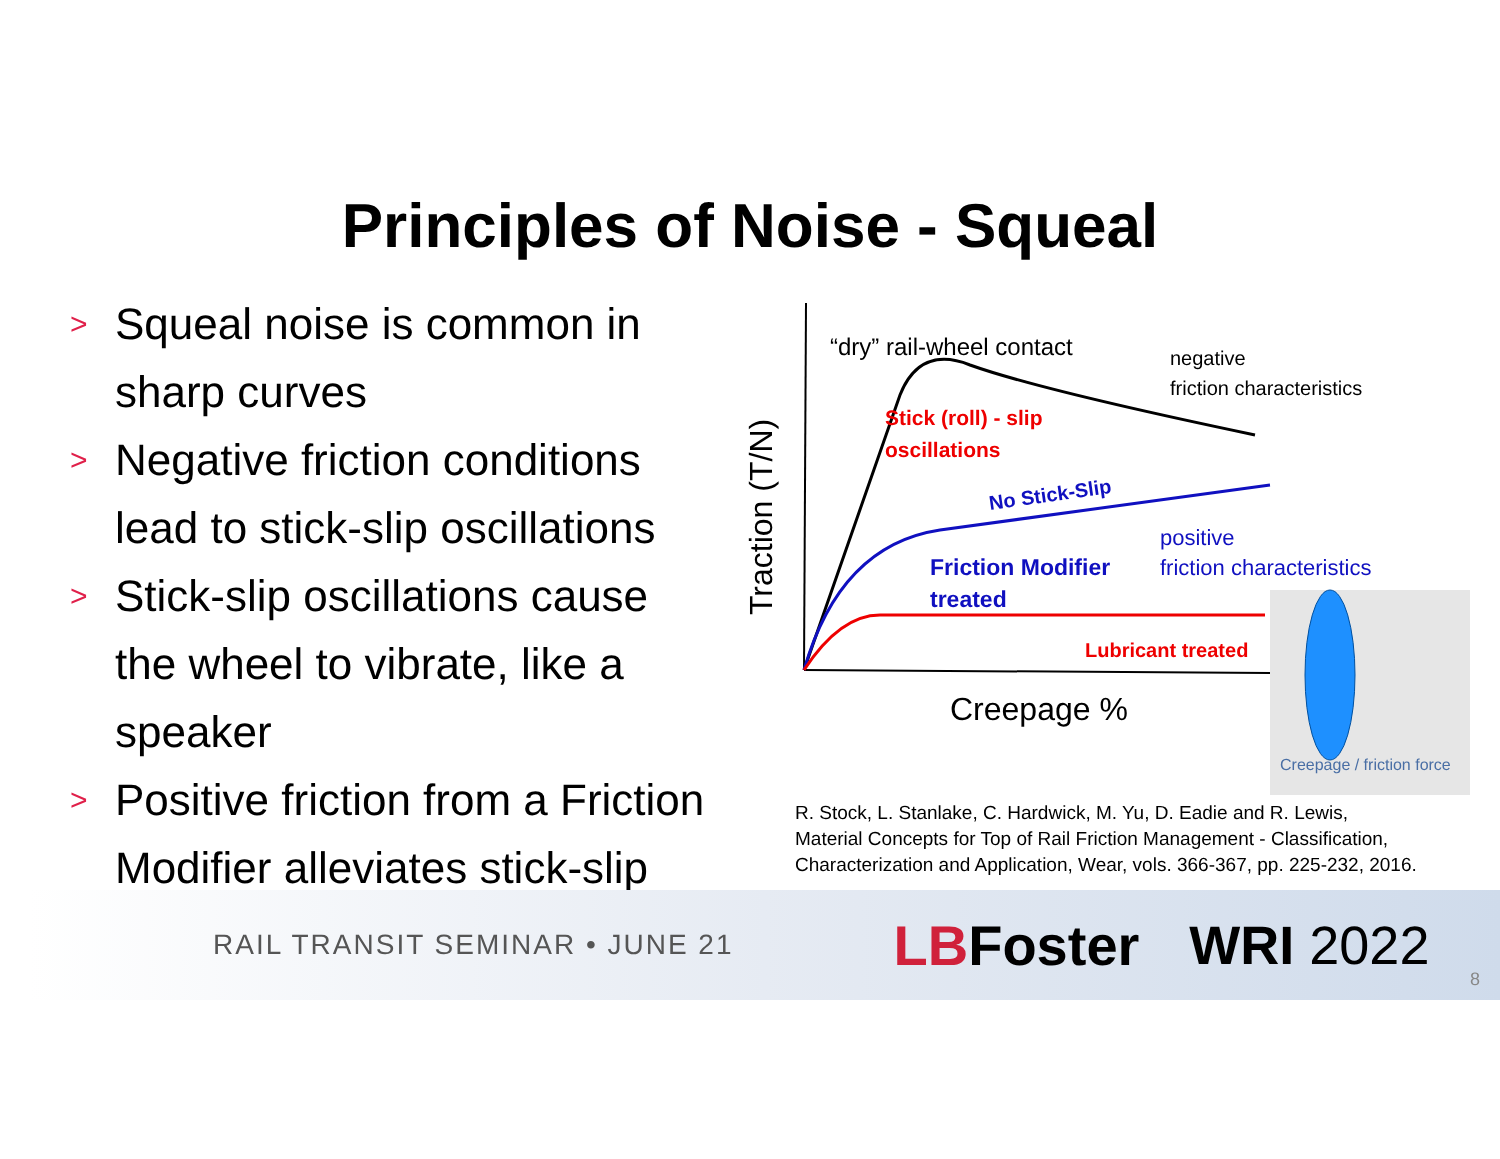Principles of Noise - Squeal
> Squeal noise is common in sharp curves
> Negative friction conditions lead to stick-slip oscillations
> Stick-slip oscillations cause the wheel to vibrate, like a speaker
> Positive friction from a Friction Modifier alleviates stick-slip
Traction (T/N)
“dry” rail-wheel contact
negative
friction characteristics
Stick (roll) - slip
oscillations
No Stick-Slip
positive
friction characteristics
Friction Modifier
treated
Lubricant treated
Creepage %
Creepage / friction force
R. Stock, L. Stanlake, C. Hardwick, M. Yu, D. Eadie and R. Lewis,
Material Concepts for Top of Rail Friction Management - Classification,
Characterization and Application, Wear, vols. 366-367, pp. 225-232, 2016.
RAIL TRANSIT SEMINAR • JUNE 21 LBFoster WRI 2022
8